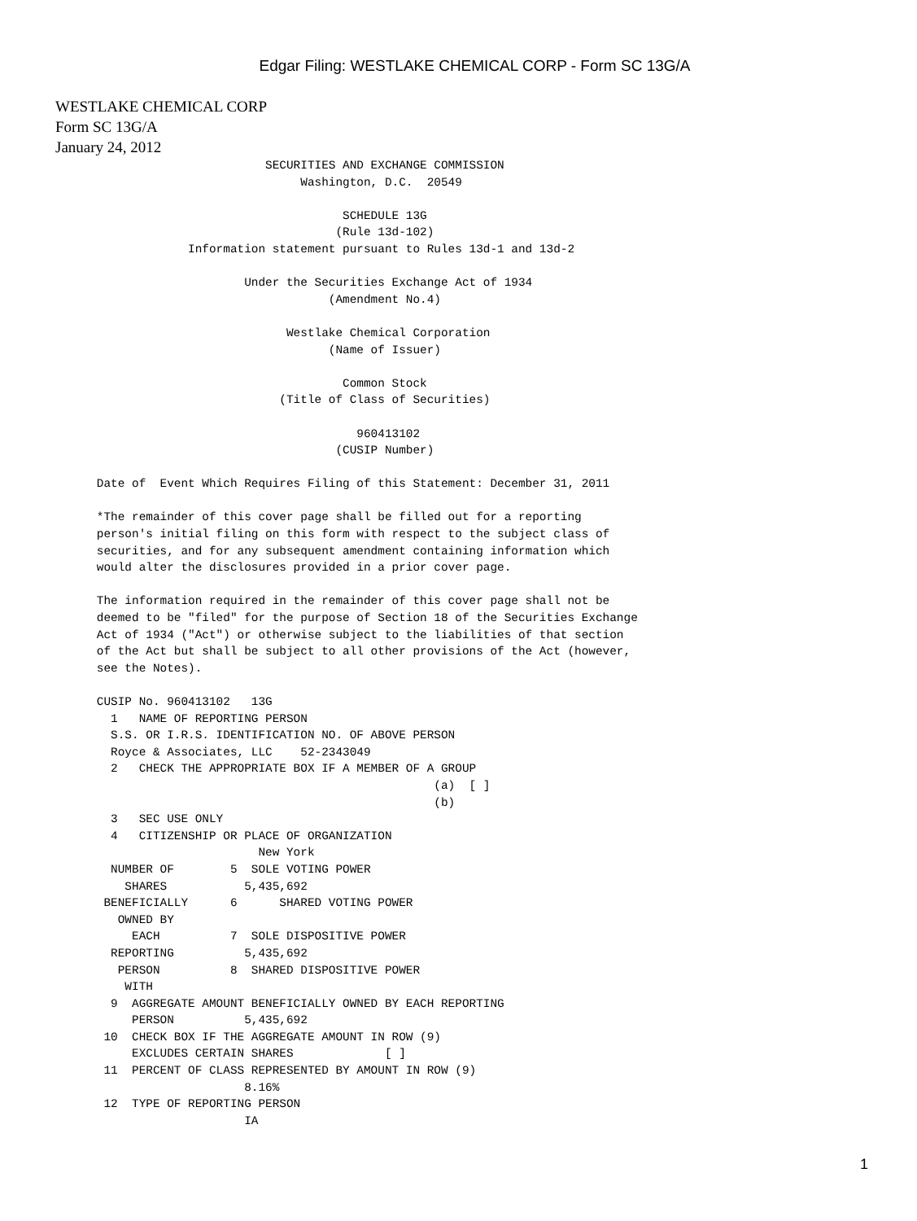Edgar Filing: WESTLAKE CHEMICAL CORP - Form SC 13G/A
WESTLAKE CHEMICAL CORP
Form SC 13G/A
January 24, 2012
                              SECURITIES AND EXCHANGE COMMISSION
                                   Washington, D.C.  20549

                                         SCHEDULE 13G
                                        (Rule 13d-102)
                   Information statement pursuant to Rules 13d-1 and 13d-2

                           Under the Securities Exchange Act of 1934
                                       (Amendment No.4)

                                 Westlake Chemical Corporation
                                       (Name of Issuer)

                                         Common Stock
                                (Title of Class of Securities)

                                           960413102
                                        (CUSIP Number)

      Date of  Event Which Requires Filing of this Statement: December 31, 2011

      *The remainder of this cover page shall be filled out for a reporting
      person's initial filing on this form with respect to the subject class of
      securities, and for any subsequent amendment containing information which
      would alter the disclosures provided in a prior cover page.

      The information required in the remainder of this cover page shall not be
      deemed to be "filed" for the purpose of Section 18 of the Securities Exchange
      Act of 1934 ("Act") or otherwise subject to the liabilities of that section
      of the Act but shall be subject to all other provisions of the Act (however,
      see the Notes).

      CUSIP No. 960413102   13G
        1   NAME OF REPORTING PERSON
        S.S. OR I.R.S. IDENTIFICATION NO. OF ABOVE PERSON
        Royce & Associates, LLC    52-2343049
        2   CHECK THE APPROPRIATE BOX IF A MEMBER OF A GROUP
                                                      (a)  [ ]
                                                      (b)
        3   SEC USE ONLY
        4   CITIZENSHIP OR PLACE OF ORGANIZATION
                             New York
        NUMBER OF        5  SOLE VOTING POWER
          SHARES           5,435,692
       BENEFICIALLY      6      SHARED VOTING POWER
         OWNED BY
           EACH          7  SOLE DISPOSITIVE POWER
        REPORTING          5,435,692
         PERSON          8  SHARED DISPOSITIVE POWER
          WITH
        9  AGGREGATE AMOUNT BENEFICIALLY OWNED BY EACH REPORTING
           PERSON          5,435,692
       10  CHECK BOX IF THE AGGREGATE AMOUNT IN ROW (9)
           EXCLUDES CERTAIN SHARES             [ ]
       11  PERCENT OF CLASS REPRESENTED BY AMOUNT IN ROW (9)
                           8.16%
       12  TYPE OF REPORTING PERSON
                           IA
1